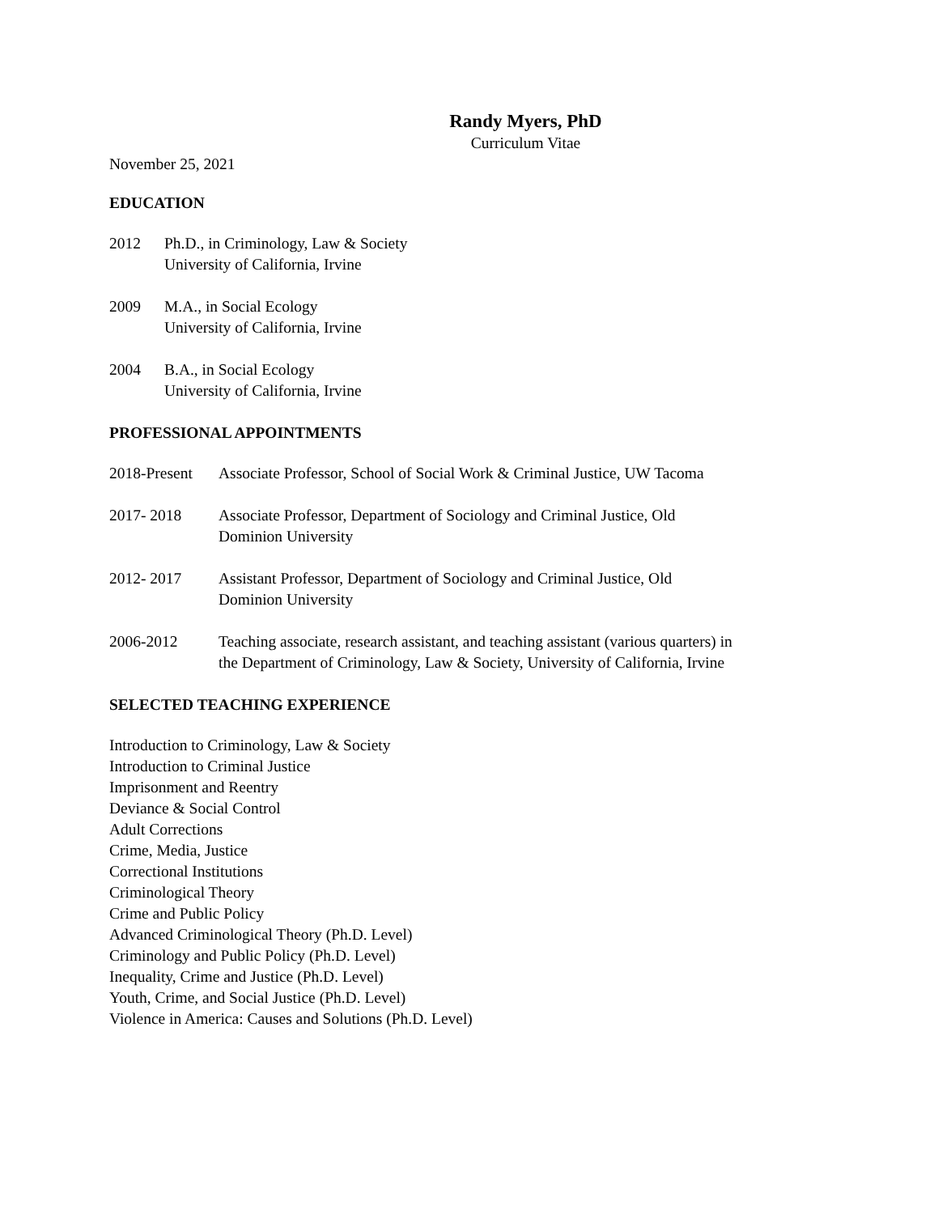Randy Myers, PhD
Curriculum Vitae
November 25, 2021
EDUCATION
2012 Ph.D., in Criminology, Law & Society
University of California, Irvine
2009 M.A., in Social Ecology
University of California, Irvine
2004 B.A., in Social Ecology
University of California, Irvine
PROFESSIONAL APPOINTMENTS
2018-Present
Associate Professor, School of Social Work & Criminal Justice, UW Tacoma
2017- 2018 Associate Professor, Department of Sociology and Criminal Justice, Old
Dominion University
2012- 2017 Assistant Professor, Department of Sociology and Criminal Justice, Old
Dominion University
2006-2012 Teaching associate, research assistant, and teaching assistant (various quarters) in
the Department of Criminology, Law & Society, University of California, Irvine
SELECTED TEACHING EXPERIENCE
Introduction to Criminology, Law & Society
Introduction to Criminal Justice
Imprisonment and Reentry
Deviance & Social Control
Adult Corrections
Crime, Media, Justice
Correctional Institutions
Criminological Theory
Crime and Public Policy
Advanced Criminological Theory (Ph.D. Level)
Criminology and Public Policy (Ph.D. Level)
Inequality, Crime and Justice (Ph.D. Level)
Youth, Crime, and Social Justice (Ph.D. Level)
Violence in America: Causes and Solutions (Ph.D. Level)